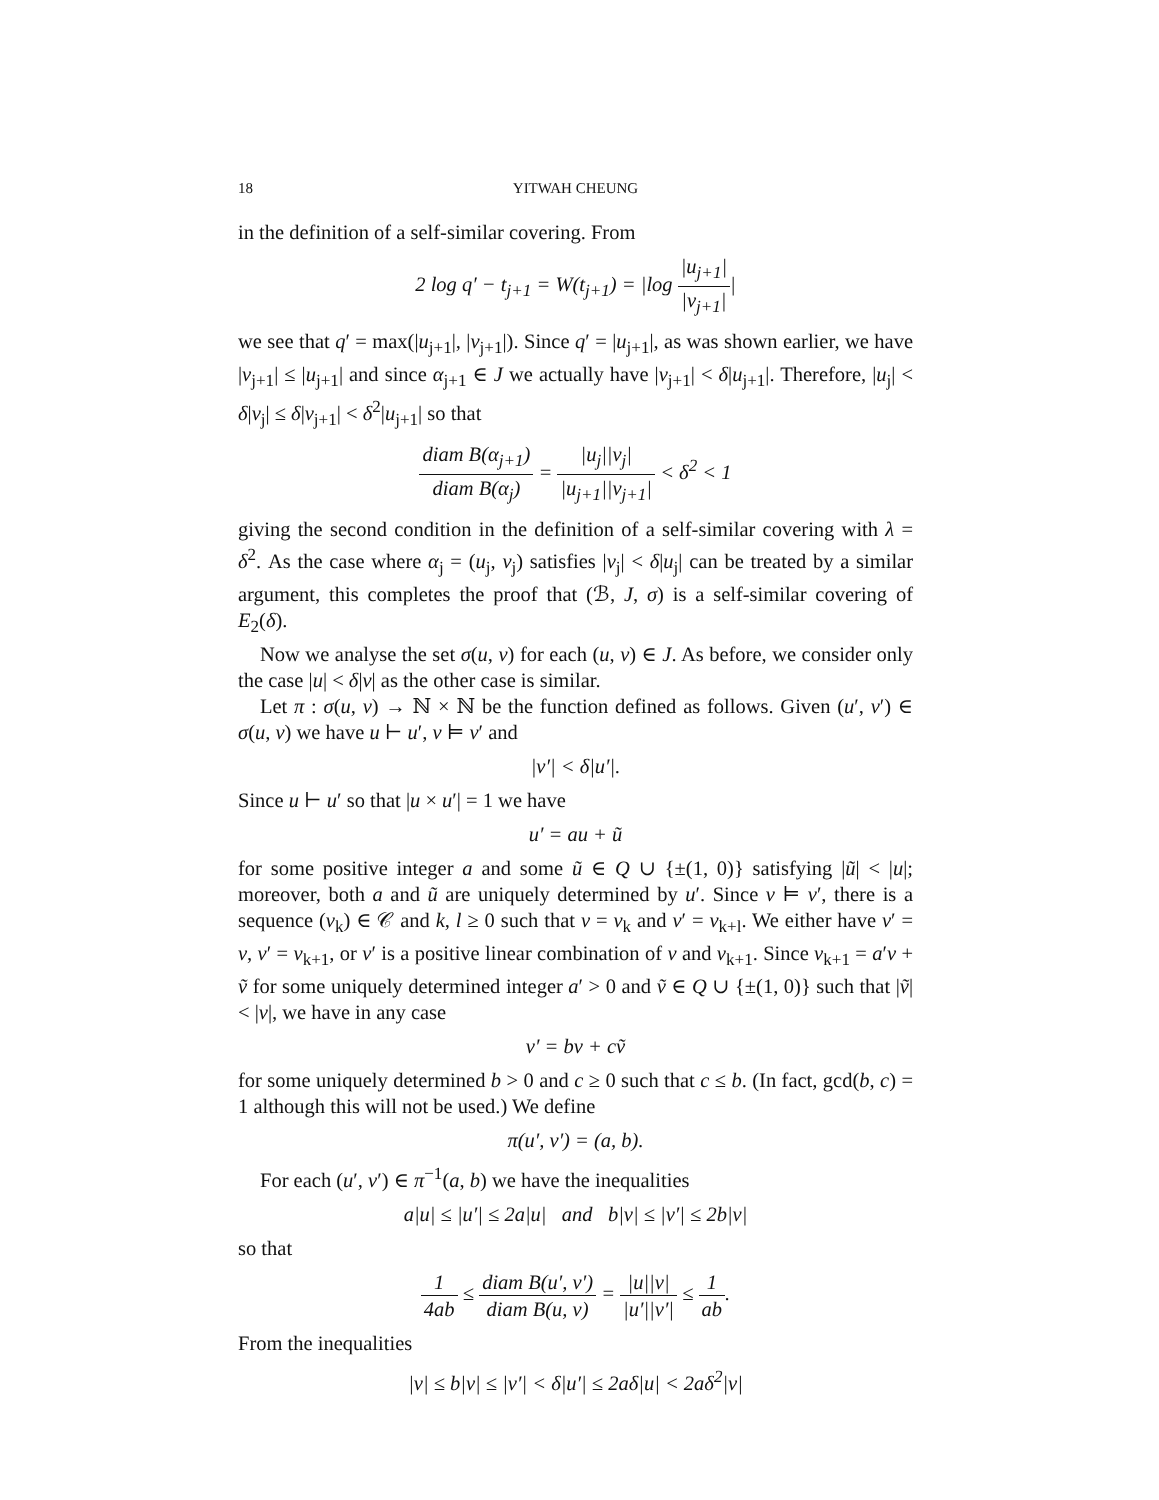18 YITWAH CHEUNG
in the definition of a self-similar covering. From
2 log q′ − t<sub>j+1</sub> = W(t<sub>j+1</sub>) = |log |u<sub>j+1</sub>| |v<sub>j+1</sub>||
we see that q′ = max(|u<sub>j+1</sub>|, |v<sub>j+1</sub>|). Since q′ = |u<sub>j+1</sub>|, as was shown earlier, we have |v<sub>j+1</sub>| ≤ |u<sub>j+1</sub>| and since α<sub>j+1</sub> ∈ J we actually have |v<sub>j+1</sub>| < δ|u<sub>j+1</sub>|. Therefore, |u<sub>j</sub>| < δ|v<sub>j</sub>| ≤ δ|v<sub>j+1</sub>| < δ<sup>2</sup>|u<sub>j+1</sub>| so that
diam B(α<sub>j+1</sub>) diam B(α<sub>j</sub>) = |u<sub>j</sub>||v<sub>j</sub>| |u<sub>j+1</sub>||v<sub>j+1</sub>| < δ<sup>2</sup> < 1
giving the second condition in the definition of a self-similar covering with λ = δ<sup>2</sup>. As the case where α<sub>j</sub> = (u<sub>j</sub>, v<sub>j</sub>) satisfies |v<sub>j</sub>| < δ|u<sub>j</sub>| can be treated by a similar argument, this completes the proof that (ℬ, J, σ) is a self-similar covering of E<sub>2</sub>(δ).
Now we analyse the set σ(u, v) for each (u, v) ∈ J. As before, we consider only the case |u| < δ|v| as the other case is similar.
Let π : σ(u, v) → ℕ × ℕ be the function defined as follows. Given (u′, v′) ∈ σ(u, v) we have u ⊢ u′, v ⊨ v′ and
|v′| < δ|u′|.
Since u ⊢ u′ so that |u × u′| = 1 we have
u′ = au + ũ
for some positive integer a and some ũ ∈ Q ∪ {±(1, 0)} satisfying |ũ| < |u|; moreover, both a and ũ are uniquely determined by u′. Since v ⊨ v′, there is a sequence (v<sub>k</sub>) ∈ 𝒞 and k, l ≥ 0 such that v = v<sub>k</sub> and v′ = v<sub>k+l</sub>. We either have v′ = v, v′ = v<sub>k+1</sub>, or v′ is a positive linear combination of v and v<sub>k+1</sub>. Since v<sub>k+1</sub> = a′v + ṽ for some uniquely determined integer a′ > 0 and ṽ ∈ Q ∪ {±(1, 0)} such that |ṽ| < |v|, we have in any case
v′ = bv + cṽ
for some uniquely determined b > 0 and c ≥ 0 such that c ≤ b. (In fact, gcd(b, c) = 1 although this will not be used.) We define
π(u′, v′) = (a, b).
For each (u′, v′) ∈ π<sup>−1</sup>(a, b) we have the inequalities
a|u| ≤ |u′| ≤ 2a|u| and b|v| ≤ |v′| ≤ 2b|v|
so that
1 4ab ≤ diam B(u′, v′) diam B(u, v) = |u||v| |u′||v′| ≤ 1 ab.
From the inequalities
|v| ≤ b|v| ≤ |v′| < δ|u′| ≤ 2aδ|u| < 2aδ<sup>2</sup>|v|